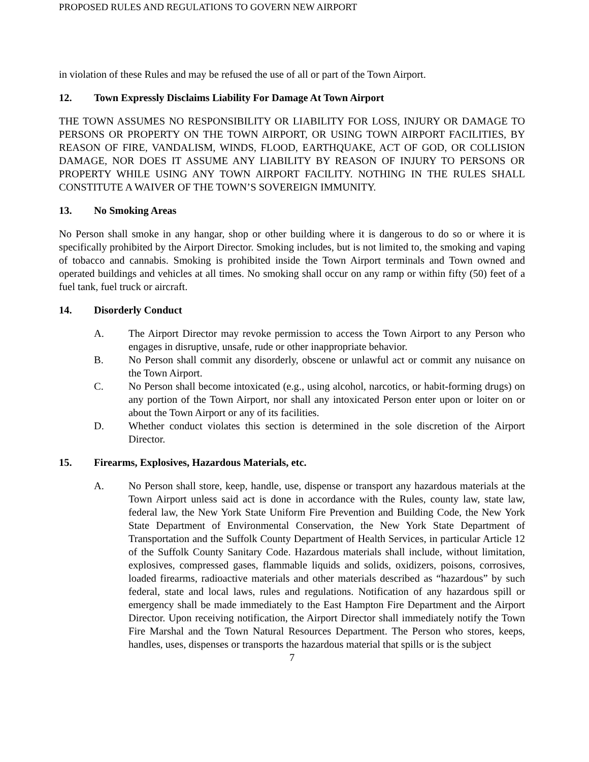PROPOSED RULES AND REGULATIONS TO GOVERN NEW AIRPORT
in violation of these Rules and may be refused the use of all or part of the Town Airport.
12. Town Expressly Disclaims Liability For Damage At Town Airport
THE TOWN ASSUMES NO RESPONSIBILITY OR LIABILITY FOR LOSS, INJURY OR DAMAGE TO PERSONS OR PROPERTY ON THE TOWN AIRPORT, OR USING TOWN AIRPORT FACILITIES, BY REASON OF FIRE, VANDALISM, WINDS, FLOOD, EARTHQUAKE, ACT OF GOD, OR COLLISION DAMAGE, NOR DOES IT ASSUME ANY LIABILITY BY REASON OF INJURY TO PERSONS OR PROPERTY WHILE USING ANY TOWN AIRPORT FACILITY. NOTHING IN THE RULES SHALL CONSTITUTE A WAIVER OF THE TOWN’S SOVEREIGN IMMUNITY.
13. No Smoking Areas
No Person shall smoke in any hangar, shop or other building where it is dangerous to do so or where it is specifically prohibited by the Airport Director. Smoking includes, but is not limited to, the smoking and vaping of tobacco and cannabis. Smoking is prohibited inside the Town Airport terminals and Town owned and operated buildings and vehicles at all times. No smoking shall occur on any ramp or within fifty (50) feet of a fuel tank, fuel truck or aircraft.
14. Disorderly Conduct
A. The Airport Director may revoke permission to access the Town Airport to any Person who engages in disruptive, unsafe, rude or other inappropriate behavior.
B. No Person shall commit any disorderly, obscene or unlawful act or commit any nuisance on the Town Airport.
C. No Person shall become intoxicated (e.g., using alcohol, narcotics, or habit-forming drugs) on any portion of the Town Airport, nor shall any intoxicated Person enter upon or loiter on or about the Town Airport or any of its facilities.
D. Whether conduct violates this section is determined in the sole discretion of the Airport Director.
15. Firearms, Explosives, Hazardous Materials, etc.
A. No Person shall store, keep, handle, use, dispense or transport any hazardous materials at the Town Airport unless said act is done in accordance with the Rules, county law, state law, federal law, the New York State Uniform Fire Prevention and Building Code, the New York State Department of Environmental Conservation, the New York State Department of Transportation and the Suffolk County Department of Health Services, in particular Article 12 of the Suffolk County Sanitary Code. Hazardous materials shall include, without limitation, explosives, compressed gases, flammable liquids and solids, oxidizers, poisons, corrosives, loaded firearms, radioactive materials and other materials described as “hazardous” by such federal, state and local laws, rules and regulations. Notification of any hazardous spill or emergency shall be made immediately to the East Hampton Fire Department and the Airport Director. Upon receiving notification, the Airport Director shall immediately notify the Town Fire Marshal and the Town Natural Resources Department. The Person who stores, keeps, handles, uses, dispenses or transports the hazardous material that spills or is the subject
7